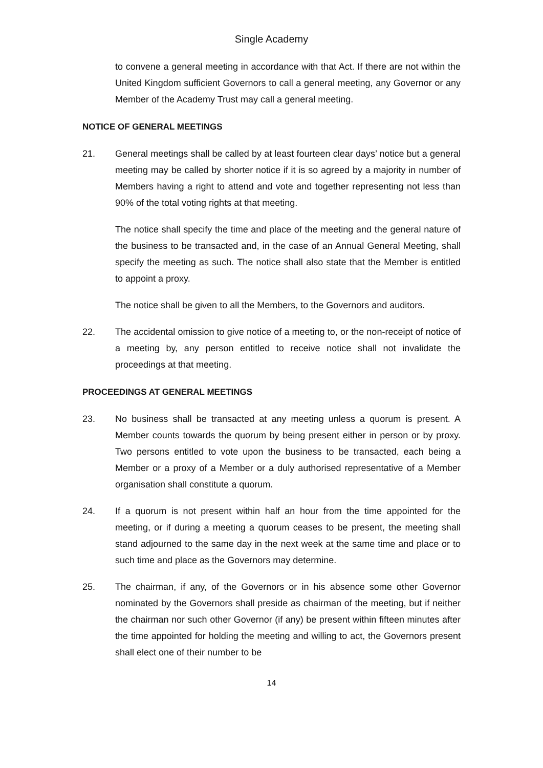Single Academy
to convene a general meeting in accordance with that Act. If there are not within the United Kingdom sufficient Governors to call a general meeting, any Governor or any Member of the Academy Trust may call a general meeting.
NOTICE OF GENERAL MEETINGS
21. General meetings shall be called by at least fourteen clear days’ notice but a general meeting may be called by shorter notice if it is so agreed by a majority in number of Members having a right to attend and vote and together representing not less than 90% of the total voting rights at that meeting.
The notice shall specify the time and place of the meeting and the general nature of the business to be transacted and, in the case of an Annual General Meeting, shall specify the meeting as such. The notice shall also state that the Member is entitled to appoint a proxy.
The notice shall be given to all the Members, to the Governors and auditors.
22. The accidental omission to give notice of a meeting to, or the non-receipt of notice of a meeting by, any person entitled to receive notice shall not invalidate the proceedings at that meeting.
PROCEEDINGS AT GENERAL MEETINGS
23. No business shall be transacted at any meeting unless a quorum is present. A Member counts towards the quorum by being present either in person or by proxy. Two persons entitled to vote upon the business to be transacted, each being a Member or a proxy of a Member or a duly authorised representative of a Member organisation shall constitute a quorum.
24. If a quorum is not present within half an hour from the time appointed for the meeting, or if during a meeting a quorum ceases to be present, the meeting shall stand adjourned to the same day in the next week at the same time and place or to such time and place as the Governors may determine.
25. The chairman, if any, of the Governors or in his absence some other Governor nominated by the Governors shall preside as chairman of the meeting, but if neither the chairman nor such other Governor (if any) be present within fifteen minutes after the time appointed for holding the meeting and willing to act, the Governors present shall elect one of their number to be
14